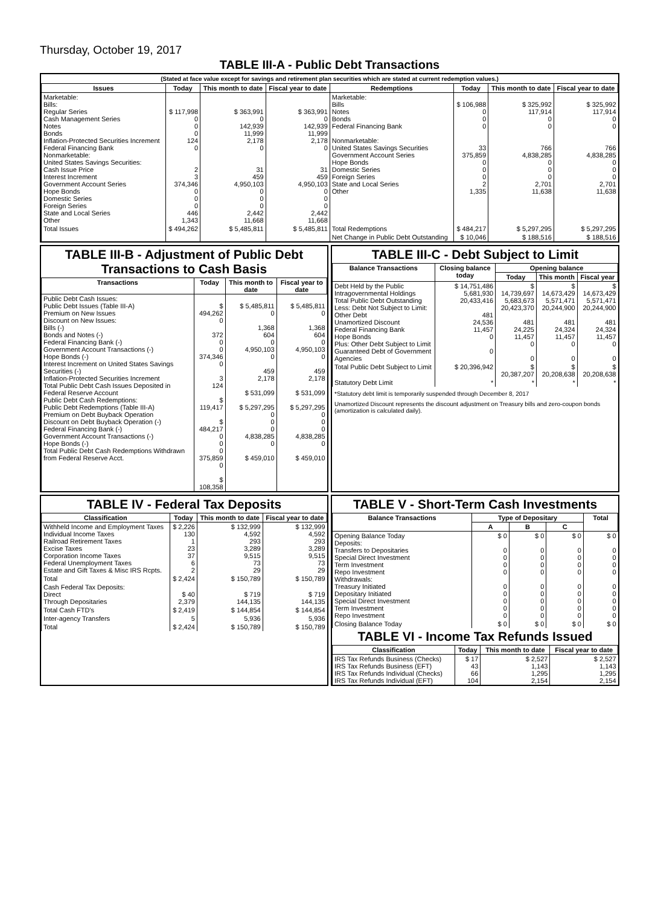Thursday, October 19, 2017
TABLE III-A - Public Debt Transactions
(Stated at face value except for savings and retirement plan securities which are stated at current redemption values.)
| Issues | Today | This month to date | Fiscal year to date | Redemptions | Today | This month to date | Fiscal year to date |
| --- | --- | --- | --- | --- | --- | --- | --- |
| Marketable: Bills: Regular Series Cash Management Series Notes Bonds Inflation-Protected Securities Increment Federal Financing Bank Nonmarketable: United States Savings Securities: Cash Issue Price Interest Increment Government Account Series Hope Bonds Domestic Series Foreign Series State and Local Series Other | $ 117,998 0 0 0 124 0 2 3 374,346 0 0 0 446 1,343 | $ 363,991 0 142,939 11,999 2,178 0 31 459 4,950,103 0 0 0 2,442 11,668 | $ 363,991 0 142,939 11,999 2,178 0 31 459 4,950,103 0 0 0 2,442 11,668 | Marketable: Bills Notes Bonds Federal Financing Bank Nonmarketable: United States Savings Securities Government Account Series Hope Bonds Domestic Series Foreign Series State and Local Series Other | $ 106,988 0 0 0 33 375,859 0 0 0 2 1,335 | $ 325,992 117,914 0 0 766 4,838,285 0 0 0 2,701 11,638 | $ 325,992 117,914 0 0 766 4,838,285 0 0 0 2,701 11,638 |
| Total Issues | $ 494,262 | $ 5,485,811 | $ 5,485,811 | Total Redemptions | $ 484,217 | $ 5,297,295 | $ 5,297,295 |
| | | | | Net Change in Public Debt Outstanding | $ 10,046 | $ 188,516 | $ 188,516 |
TABLE III-B - Adjustment of Public Debt Transactions to Cash Basis
| Transactions | Today | This month to date | Fiscal year to date |
| --- | --- | --- | --- |
| Public Debt Cash Issues: Public Debt Issues (Table III-A) Premium on New Issues Discount on New Issues: Bills (-) Bonds and Notes (-) Federal Financing Bank (-) Government Account Transactions (-) Hope Bonds (-) Interest Increment on United States Savings Securities (-) Inflation-Protected Securities Increment Total Public Debt Cash Issues Deposited in Federal Reserve Account Public Debt Cash Redemptions: Public Debt Redemptions (Table III-A) Premium on Debt Buyback Operation Discount on Debt Buyback Operation (-) Federal Financing Bank (-) Government Account Transactions (-) Hope Bonds (-) Total Public Debt Cash Redemptions Withdrawn from Federal Reserve Acct. | $ 494,262 0 372 0 0 374,346 0 3 124 $ 119,417 $ 484,217 0 0 0 375,859 0 $ 108,358 | $ 5,485,811 0 1,368 604 0 4,950,103 0 459 2,178 $ 531,099 $ 5,297,295 0 0 0 4,838,285 0 $ 459,010 | $ 5,485,811 0 1,368 604 0 4,950,103 0 459 2,178 $ 531,099 $ 5,297,295 0 0 0 4,838,285 0 $ 459,010 |
TABLE III-C - Debt Subject to Limit
| Balance Transactions | Closing balance today | Opening balance | | |
| --- | --- | --- | --- | --- |
| | | Today | This month | Fiscal year |
| Debt Held by the Public Intragovernmental Holdings Total Public Debt Outstanding Less: Debt Not Subject to Limit: Other Debt Unamortized Discount Federal Financing Bank Hope Bonds Plus: Other Debt Subject to Limit Guaranteed Debt of Government Agencies | $ 14,751,486 5,681,930 20,433,416 481 24,536 11,457 0 0 | $ 14,739,697 5,683,673 20,423,370 481 24,225 11,457 0 0 | $ 14,673,429 5,571,471 20,244,900 481 24,324 11,457 0 0 | $ 14,673,429 5,571,471 20,244,900 481 24,324 11,457 0 0 |
| Total Public Debt Subject to Limit | $ 20,396,942 | $ 20,387,207 | $ 20,208,638 | $ 20,208,638 |
| Statutory Debt Limit | * | * | * | * |
*Statutory debt limit is temporarily suspended through December 8, 2017
Unamortized Discount represents the discount adjustment on Treasury bills and zero-coupon bonds (amortization is calculated daily).
TABLE IV - Federal Tax Deposits
| Classification | Today | This month to date | Fiscal year to date |
| --- | --- | --- | --- |
| Withheld Income and Employment Taxes Individual Income Taxes Railroad Retirement Taxes Excise Taxes Corporation Income Taxes Federal Unemployment Taxes Estate and Gift Taxes & Misc IRS Rcpts. | $ 2,226 130 1 23 37 6 2 | $ 132,999 4,592 293 3,289 9,515 73 29 | $ 132,999 4,592 293 3,289 9,515 73 29 |
| Total | $ 2,424 | $ 150,789 | $ 150,789 |
| Cash Federal Tax Deposits: Direct Through Depositaries | $ 40 2,379 | $ 719 144,135 | $ 719 144,135 |
| Total Cash FTD's | $ 2,419 | $ 144,854 | $ 144,854 |
| Inter-agency Transfers | 5 | 5,936 | 5,936 |
| Total | $ 2,424 | $ 150,789 | $ 150,789 |
TABLE V - Short-Term Cash Investments
| Balance Transactions | Type of Depositary | | | Total |
| --- | --- | --- | --- | --- |
| | A | B | C | |
| Opening Balance Today Deposits: Transfers to Depositaries Special Direct Investment Term Investment Repo Investment Withdrawals: Treasury Initiated Depositary Initiated Special Direct Investment Term Investment Repo Investment | $ 0 0 0 0 0 0 0 0 0 0 | $ 0 0 0 0 0 0 0 0 0 0 | $ 0 0 0 0 0 0 0 0 0 0 | $ 0 0 0 0 0 0 0 0 0 0 |
| Closing Balance Today | $ 0 | $ 0 | $ 0 | $ 0 |
TABLE VI - Income Tax Refunds Issued
| Classification | Today | This month to date | Fiscal year to date |
| --- | --- | --- | --- |
| IRS Tax Refunds Business (Checks) IRS Tax Refunds Business (EFT) IRS Tax Refunds Individual (Checks) IRS Tax Refunds Individual (EFT) | $ 17 43 66 104 | $ 2,527 1,143 1,295 2,154 | $ 2,527 1,143 1,295 2,154 |